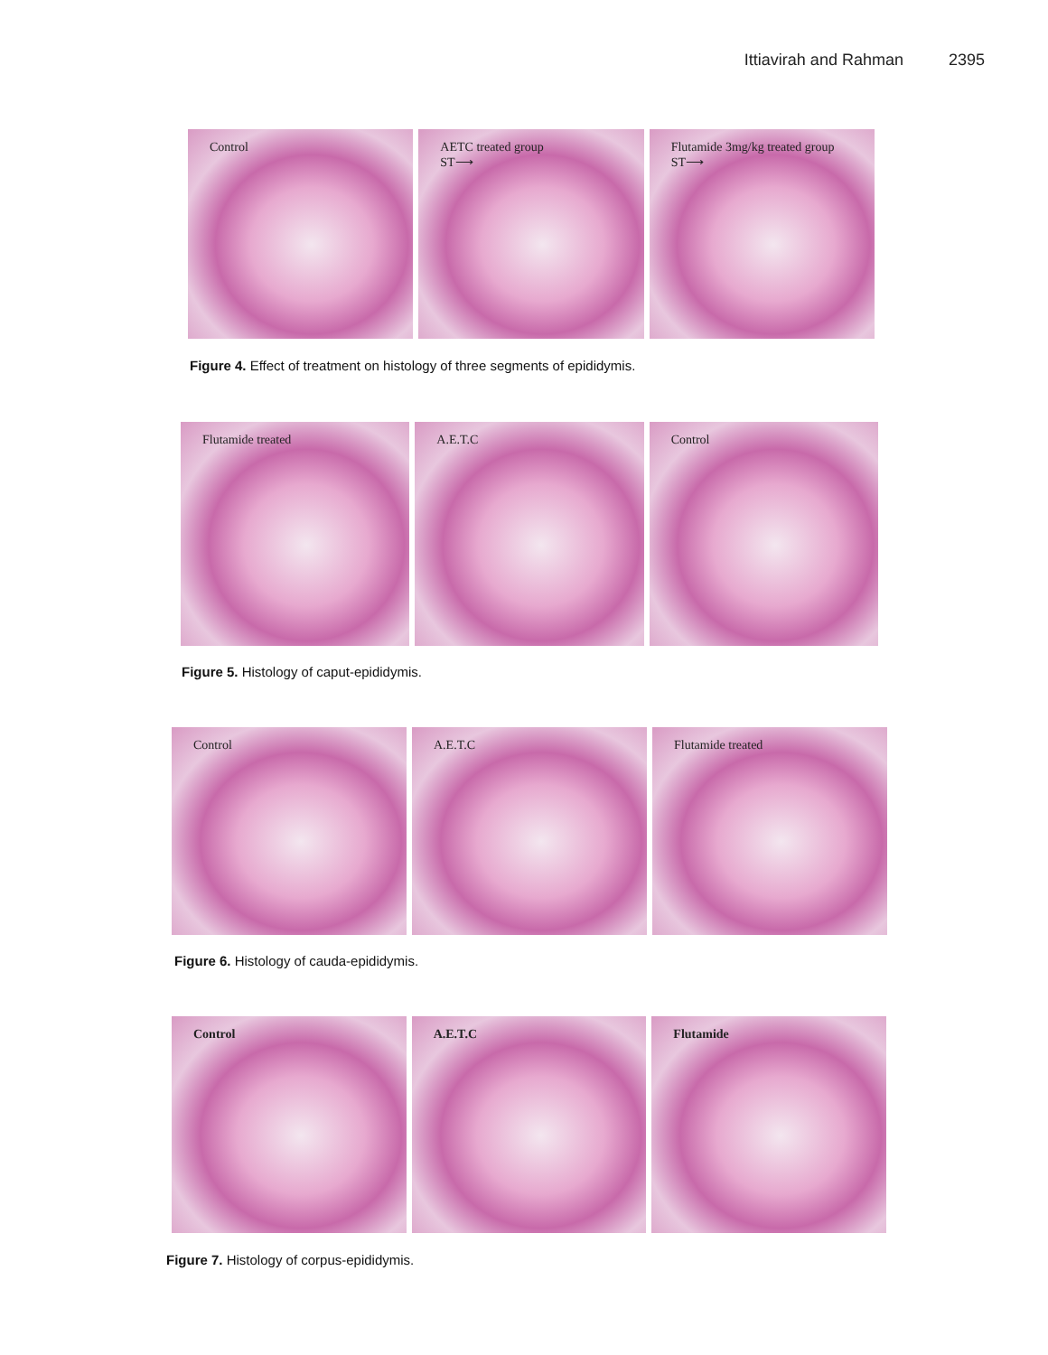Ittiavirah and Rahman 2395
Control
AETC treated group
ST⟶
Flutamide 3mg/kg treated group
ST⟶
Figure 4. Effect of treatment on histology of three segments of epididymis.
Flutamide treated
A.E.T.C
Control
Figure 5. Histology of caput-epididymis.
Control
A.E.T.C
Flutamide treated
Figure 6. Histology of cauda-epididymis.
Control
A.E.T.C
Flutamide
Figure 7. Histology of corpus-epididymis.